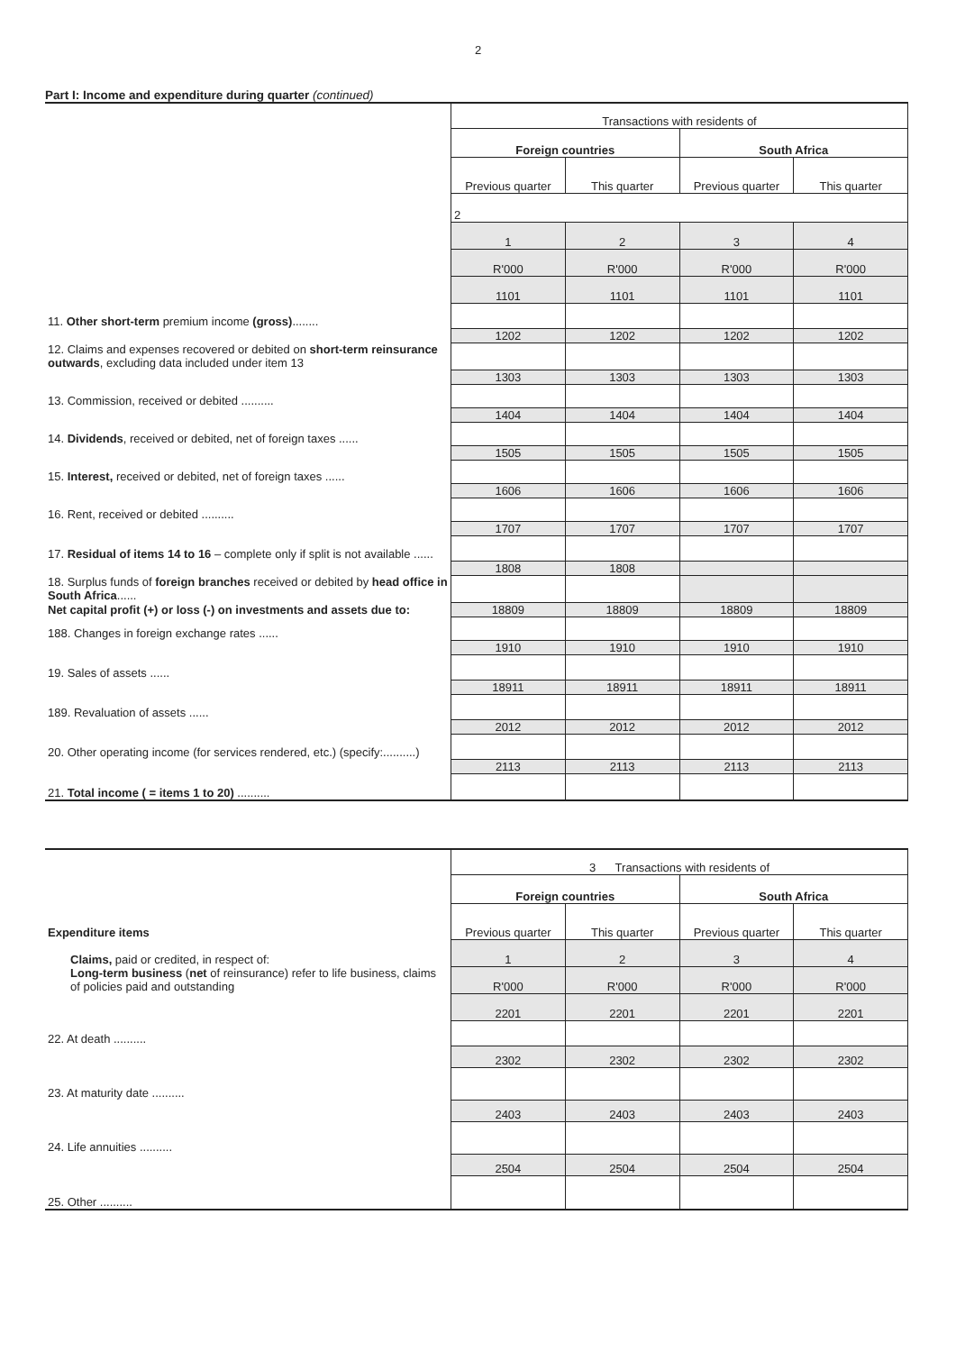2
Part I: Income and expenditure during quarter (continued)
| | Transactions with residents of | | | |
| | Foreign countries | | South Africa | |
| | Previous quarter | This quarter | Previous quarter | This quarter |
| | 2 | | | |
| | 1 | 2 | 3 | 4 |
| | R'000 | R'000 | R'000 | R'000 |
| | 1101 | 1101 | 1101 | 1101 |
| 11. Other short-term premium income (gross) ........ | | | | |
| | 1202 | 1202 | 1202 | 1202 |
| 12. Claims and expenses recovered or debited on short-term reinsurance outwards , excluding data included under item 13 | | | | |
| | 1303 | 1303 | 1303 | 1303 |
| 13. Commission, received or debited .......... | | | | |
| | 1404 | 1404 | 1404 | 1404 |
| 14. Dividends , received or debited, net of foreign taxes ...... | | | | |
| | 1505 | 1505 | 1505 | 1505 |
| 15. Interest, received or debited, net of foreign taxes ...... | | | | |
| | 1606 | 1606 | 1606 | 1606 |
| 16. Rent, received or debited .......... | | | | |
| | 1707 | 1707 | 1707 | 1707 |
| 17. Residual of items 14 to 16 – complete only if split is not available ...... | | | | |
| | 1808 | 1808 | | |
| 18. Surplus funds of foreign branches received or debited by head office in South Africa ...... | | | | |
| Net capital profit (+) or loss (-) on investments and assets due to: | 18809 | 18809 | 18809 | 18809 |
| 188. Changes in foreign exchange rates ...... | | | | |
| | 1910 | 1910 | 1910 | 1910 |
| 19. Sales of assets ...... | | | | |
| | 18911 | 18911 | 18911 | 18911 |
| 189. Revaluation of assets ...... | | | | |
| | 2012 | 2012 | 2012 | 2012 |
| 20. Other operating income (for services rendered, etc.) (specify:..........) | | | | |
| | 2113 | 2113 | 2113 | 2113 |
| 21. Total income ( = items 1 to 20) .......... | | | | |
| | 3 Transactions with residents of | | | |
| | Foreign countries | | South Africa | |
| Expenditure items | Previous quarter | This quarter | Previous quarter | This quarter |
| Claims, paid or credited, in respect of: | 1 | 2 | 3 | 4 |
| Long-term business ( net of reinsurance) refer to life business, claims of policies paid and outstanding | R'000 | R'000 | R'000 | R'000 |
| | 2201 | 2201 | 2201 | 2201 |
| 22. At death .......... | | | | |
| | 2302 | 2302 | 2302 | 2302 |
| 23. At maturity date .......... | | | | |
| | 2403 | 2403 | 2403 | 2403 |
| 24. Life annuities .......... | | | | |
| | 2504 | 2504 | 2504 | 2504 |
| 25. Other .......... | | | | |